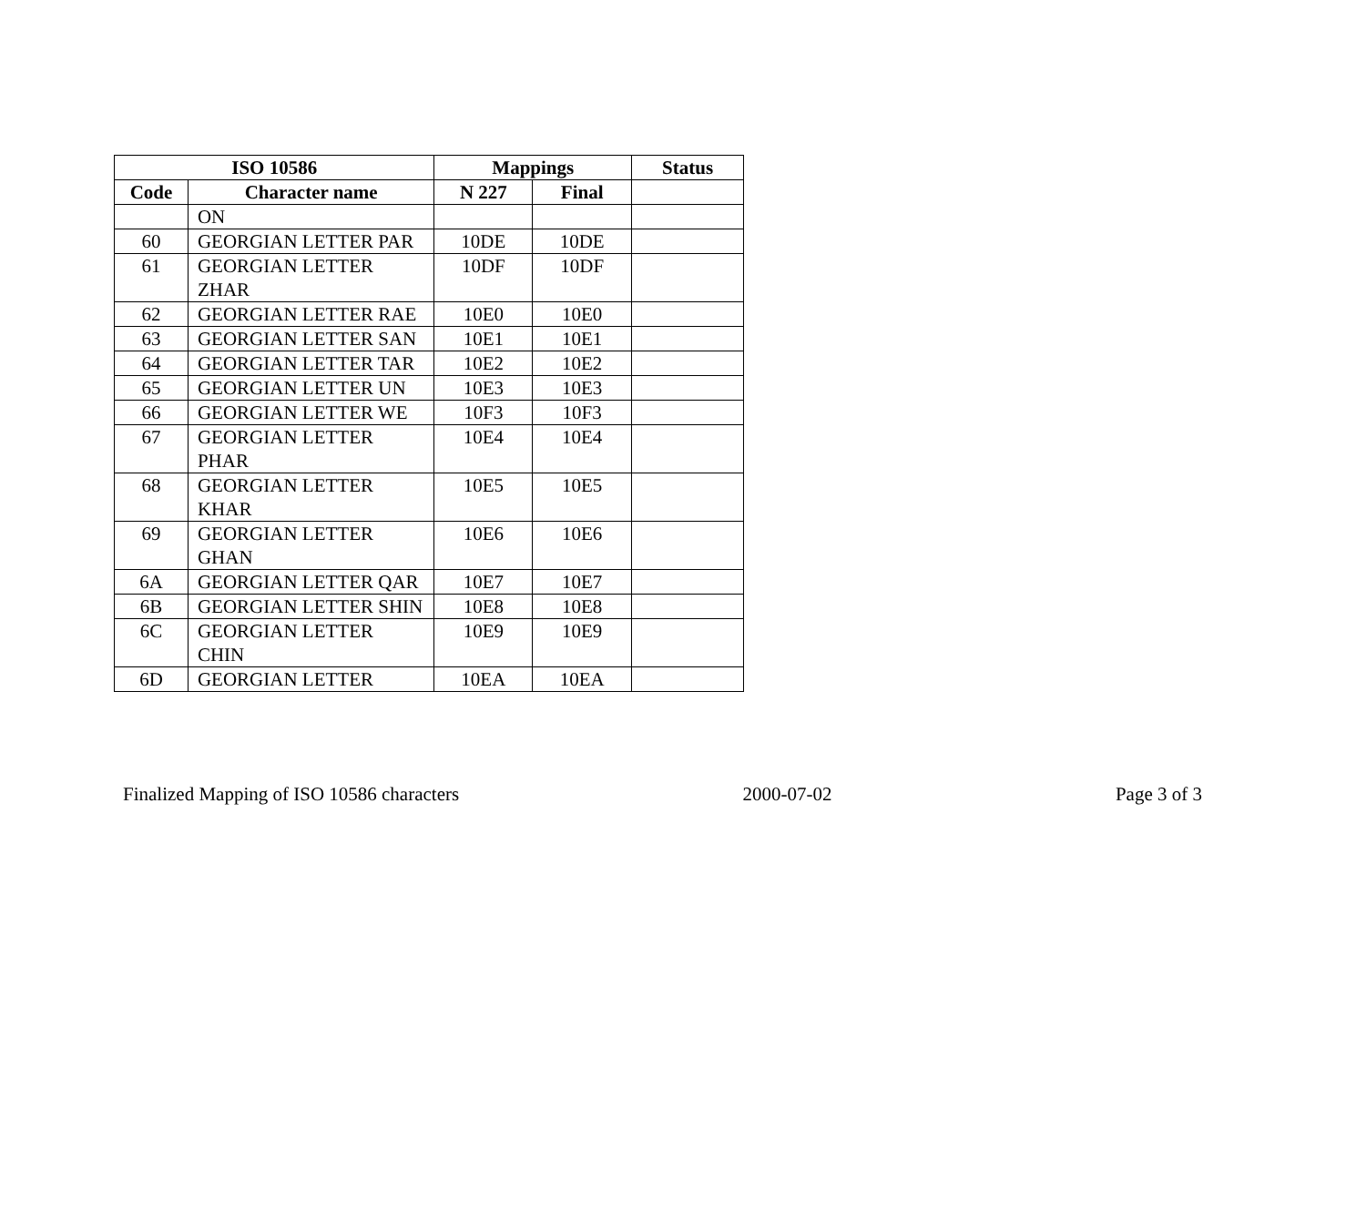| ISO 10586 | | Mappings | | Status |
| --- | --- | --- | --- | --- |
| Code | Character name | N 227 | Final | |
| | ON | | | |
| 60 | GEORGIAN LETTER PAR | 10DE | 10DE | |
| 61 | GEORGIAN LETTER ZHAR | 10DF | 10DF | |
| 62 | GEORGIAN LETTER RAE | 10E0 | 10E0 | |
| 63 | GEORGIAN LETTER SAN | 10E1 | 10E1 | |
| 64 | GEORGIAN LETTER TAR | 10E2 | 10E2 | |
| 65 | GEORGIAN LETTER UN | 10E3 | 10E3 | |
| 66 | GEORGIAN LETTER WE | 10F3 | 10F3 | |
| 67 | GEORGIAN LETTER PHAR | 10E4 | 10E4 | |
| 68 | GEORGIAN LETTER KHAR | 10E5 | 10E5 | |
| 69 | GEORGIAN LETTER GHAN | 10E6 | 10E6 | |
| 6A | GEORGIAN LETTER QAR | 10E7 | 10E7 | |
| 6B | GEORGIAN LETTER SHIN | 10E8 | 10E8 | |
| 6C | GEORGIAN LETTER CHIN | 10E9 | 10E9 | |
| 6D | GEORGIAN LETTER | 10EA | 10EA | |
Finalized Mapping of ISO 10586 characters 2000-07-02 Page 3 of 3